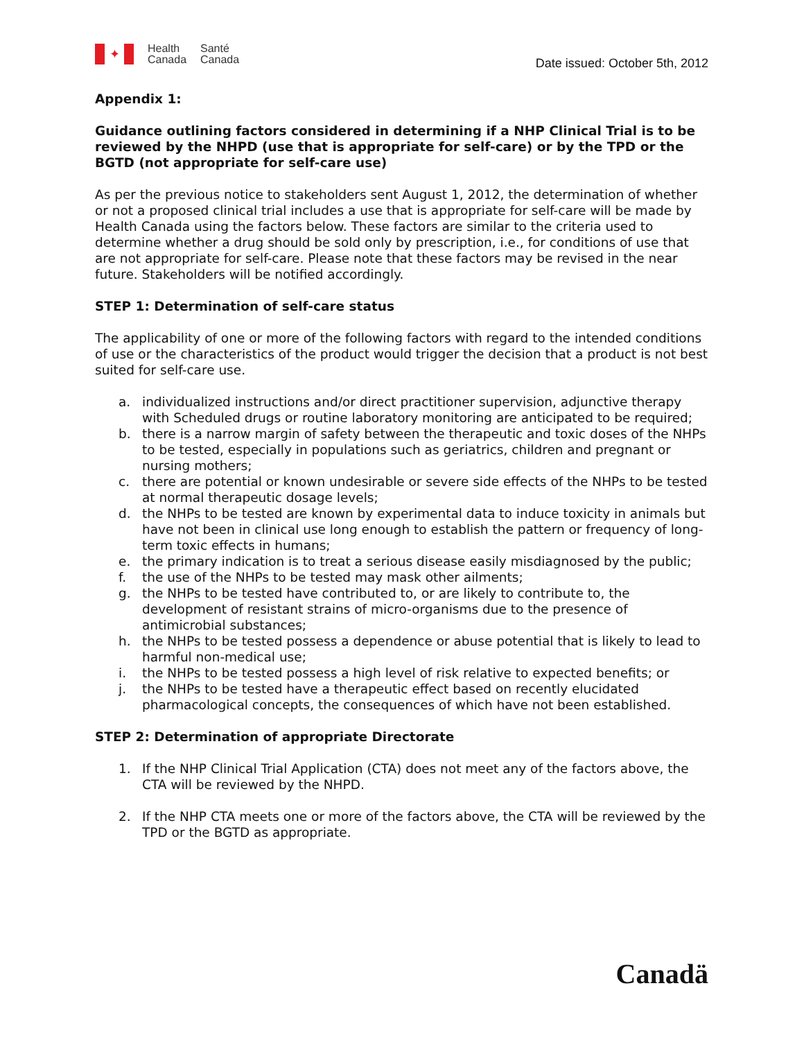✦
Health
Canada
Santé
Canada
Date issued: October 5th, 2012
Appendix 1:
Guidance outlining factors considered in determining if a NHP Clinical Trial is to be reviewed by the NHPD (use that is appropriate for self-care) or by the TPD or the BGTD (not appropriate for self-care use)
As per the previous notice to stakeholders sent August 1, 2012, the determination of whether or not a proposed clinical trial includes a use that is appropriate for self-care will be made by Health Canada using the factors below. These factors are similar to the criteria used to determine whether a drug should be sold only by prescription, i.e., for conditions of use that are not appropriate for self-care. Please note that these factors may be revised in the near future. Stakeholders will be notified accordingly.
STEP 1: Determination of self-care status
The applicability of one or more of the following factors with regard to the intended conditions of use or the characteristics of the product would trigger the decision that a product is not best suited for self-care use.
a. individualized instructions and/or direct practitioner supervision, adjunctive therapy with Scheduled drugs or routine laboratory monitoring are anticipated to be required;
b. there is a narrow margin of safety between the therapeutic and toxic doses of the NHPs to be tested, especially in populations such as geriatrics, children and pregnant or nursing mothers;
c. there are potential or known undesirable or severe side effects of the NHPs to be tested at normal therapeutic dosage levels;
d. the NHPs to be tested are known by experimental data to induce toxicity in animals but have not been in clinical use long enough to establish the pattern or frequency of long-term toxic effects in humans;
e. the primary indication is to treat a serious disease easily misdiagnosed by the public;
f. the use of the NHPs to be tested may mask other ailments;
g. the NHPs to be tested have contributed to, or are likely to contribute to, the development of resistant strains of micro-organisms due to the presence of antimicrobial substances;
h. the NHPs to be tested possess a dependence or abuse potential that is likely to lead to harmful non-medical use;
i. the NHPs to be tested possess a high level of risk relative to expected benefits; or
j. the NHPs to be tested have a therapeutic effect based on recently elucidated pharmacological concepts, the consequences of which have not been established.
STEP 2: Determination of appropriate Directorate
1. If the NHP Clinical Trial Application (CTA) does not meet any of the factors above, the CTA will be reviewed by the NHPD.
2. If the NHP CTA meets one or more of the factors above, the CTA will be reviewed by the TPD or the BGTD as appropriate.
Canadä